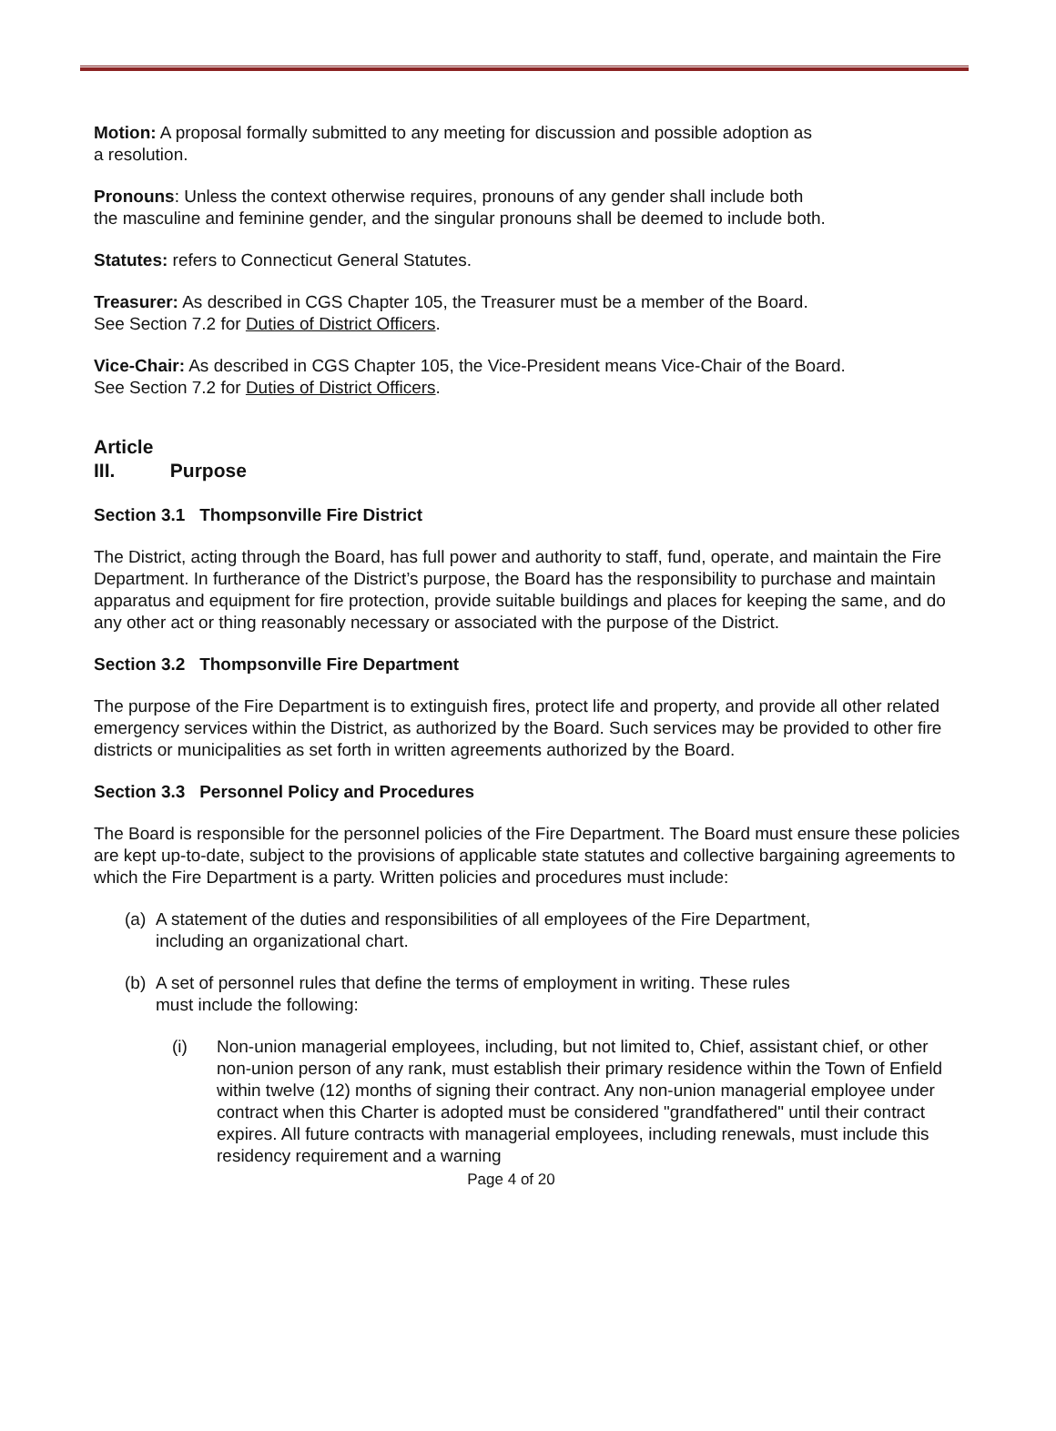Motion: A proposal formally submitted to any meeting for discussion and possible adoption as
a resolution.
Pronouns: Unless the context otherwise requires, pronouns of any gender shall include both
the masculine and feminine gender, and the singular pronouns shall be deemed to include both.
Statutes: refers to Connecticut General Statutes.
Treasurer: As described in CGS Chapter 105, the Treasurer must be a member of the Board.
See Section 7.2 for Duties of District Officers.
Vice-Chair: As described in CGS Chapter 105, the Vice-President means Vice-Chair of the Board.
See Section 7.2 for Duties of District Officers.
Article III. Purpose
Section 3.1 Thompsonville Fire District
The District, acting through the Board, has full power and authority to staff, fund, operate, and maintain the Fire Department. In furtherance of the District’s purpose, the Board has the responsibility to purchase and maintain apparatus and equipment for fire protection, provide suitable buildings and places for keeping the same, and do any other act or thing reasonably necessary or associated with the purpose of the District.
Section 3.2 Thompsonville Fire Department
The purpose of the Fire Department is to extinguish fires, protect life and property, and provide all other related emergency services within the District, as authorized by the Board. Such services may be provided to other fire districts or municipalities as set forth in written agreements authorized by the Board.
Section 3.3 Personnel Policy and Procedures
The Board is responsible for the personnel policies of the Fire Department. The Board must ensure these policies are kept up-to-date, subject to the provisions of applicable state statutes and collective bargaining agreements to which the Fire Department is a party. Written policies and procedures must include:
(a) A statement of the duties and responsibilities of all employees of the Fire Department,
including an organizational chart.
(b) A set of personnel rules that define the terms of employment in writing. These rules
must include the following:
(i) Non-union managerial employees, including, but not limited to, Chief, assistant chief, or other non-union person of any rank, must establish their primary residence within the Town of Enfield within twelve (12) months of signing their contract. Any non-union managerial employee under contract when this Charter is adopted must be considered "grandfathered" until their contract expires. All future contracts with managerial employees, including renewals, must include this residency requirement and a warning
Page 4 of 20